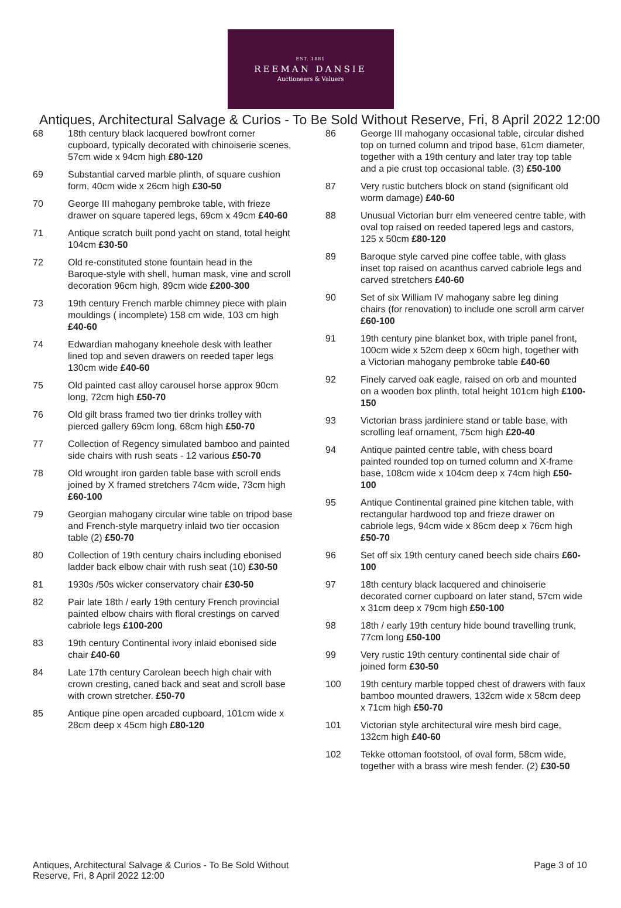EST. 1881
REEMAN DANSIE
Auctioneers & Valuers
Antiques, Architectural Salvage & Curios - To Be Sold Without Reserve, Fri, 8 April 2022 12:00
68 18th century black lacquered bowfront corner cupboard, typically decorated with chinoiserie scenes, 57cm wide x 94cm high £80-120
69 Substantial carved marble plinth, of square cushion form, 40cm wide x 26cm high £30-50
70 George III mahogany pembroke table, with frieze drawer on square tapered legs, 69cm x 49cm £40-60
71 Antique scratch built pond yacht on stand, total height 104cm £30-50
72 Old re-constituted stone fountain head in the Baroque-style with shell, human mask, vine and scroll decoration 96cm high, 89cm wide £200-300
73 19th century French marble chimney piece with plain mouldings ( incomplete) 158 cm wide, 103 cm high £40-60
74 Edwardian mahogany kneehole desk with leather lined top and seven drawers on reeded taper legs 130cm wide £40-60
75 Old painted cast alloy carousel horse approx 90cm long, 72cm high £50-70
76 Old gilt brass framed two tier drinks trolley with pierced gallery 69cm long, 68cm high £50-70
77 Collection of Regency simulated bamboo and painted side chairs with rush seats - 12 various £50-70
78 Old wrought iron garden table base with scroll ends joined by X framed stretchers 74cm wide, 73cm high £60-100
79 Georgian mahogany circular wine table on tripod base and French-style marquetry inlaid two tier occasion table (2) £50-70
80 Collection of 19th century chairs including ebonised ladder back elbow chair with rush seat (10) £30-50
81 1930s /50s wicker conservatory chair £30-50
82 Pair late 18th / early 19th century French provincial painted elbow chairs with floral crestings on carved cabriole legs £100-200
83 19th century Continental ivory inlaid ebonised side chair £40-60
84 Late 17th century Carolean beech high chair with crown cresting, caned back and seat and scroll base with crown stretcher. £50-70
85 Antique pine open arcaded cupboard, 101cm wide x 28cm deep x 45cm high £80-120
86 George III mahogany occasional table, circular dished top on turned column and tripod base, 61cm diameter, together with a 19th century and later tray top table and a pie crust top occasional table. (3) £50-100
87 Very rustic butchers block on stand (significant old worm damage) £40-60
88 Unusual Victorian burr elm veneered centre table, with oval top raised on reeded tapered legs and castors, 125 x 50cm £80-120
89 Baroque style carved pine coffee table, with glass inset top raised on acanthus carved cabriole legs and carved stretchers £40-60
90 Set of six William IV mahogany sabre leg dining chairs (for renovation) to include one scroll arm carver £60-100
91 19th century pine blanket box, with triple panel front, 100cm wide x 52cm deep x 60cm high, together with a Victorian mahogany pembroke table £40-60
92 Finely carved oak eagle, raised on orb and mounted on a wooden box plinth, total height 101cm high £100-150
93 Victorian brass jardiniere stand or table base, with scrolling leaf ornament, 75cm high £20-40
94 Antique painted centre table, with chess board painted rounded top on turned column and X-frame base, 108cm wide x 104cm deep x 74cm high £50-100
95 Antique Continental grained pine kitchen table, with rectangular hardwood top and frieze drawer on cabriole legs, 94cm wide x 86cm deep x 76cm high £50-70
96 Set off six 19th century caned beech side chairs £60-100
97 18th century black lacquered and chinoiserie decorated corner cupboard on later stand, 57cm wide x 31cm deep x 79cm high £50-100
98 18th / early 19th century hide bound travelling trunk, 77cm long £50-100
99 Very rustic 19th century continental side chair of joined form £30-50
100 19th century marble topped chest of drawers with faux bamboo mounted drawers, 132cm wide x 58cm deep x 71cm high £50-70
101 Victorian style architectural wire mesh bird cage, 132cm high £40-60
102 Tekke ottoman footstool, of oval form, 58cm wide, together with a brass wire mesh fender. (2) £30-50
Antiques, Architectural Salvage & Curios - To Be Sold Without Reserve, Fri, 8 April 2022 12:00
Page 3 of 10